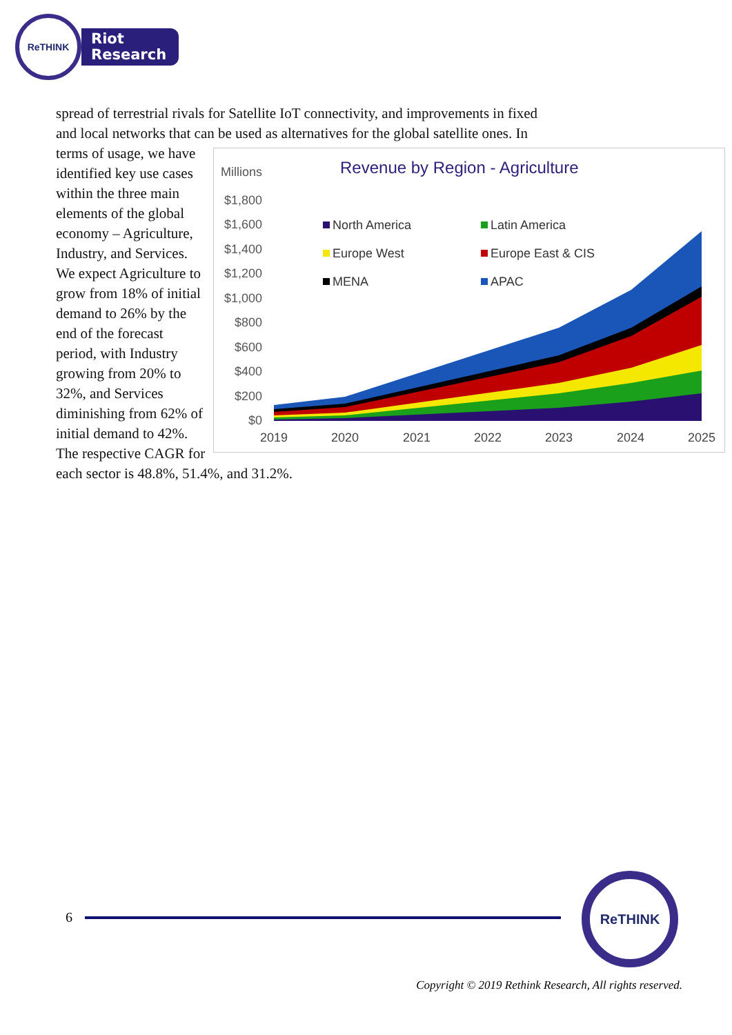ReTHINK
Riot
Research
spread of terrestrial rivals for Satellite IoT connectivity, and improvements in fixed and local networks that can be used as alternatives for the
Millions
Revenue by Region - Agriculture
$1,800
$1,600
$1,400
$1,200
$1,000
$800
$600
$400
$200
$0
North America
Latin America
Europe West
Europe East & CIS
MENA
APAC
2019
2020
2021
2022
2023
2024
2025
global satellite ones. In terms of usage, we have identified key use cases within the three main elements of the global economy – Agriculture, Industry, and Services. We expect Agriculture to grow from 18% of initial demand to 26% by the end of the forecast period, with Industry growing from 20% to 32%, and Services diminishing from 62% of initial demand to 42%. The respective CAGR for each sector is 48.8%, 51.4%, and 31.2%.
6
ReTHINK
Copyright © 2019 Rethink Research, All rights reserved.